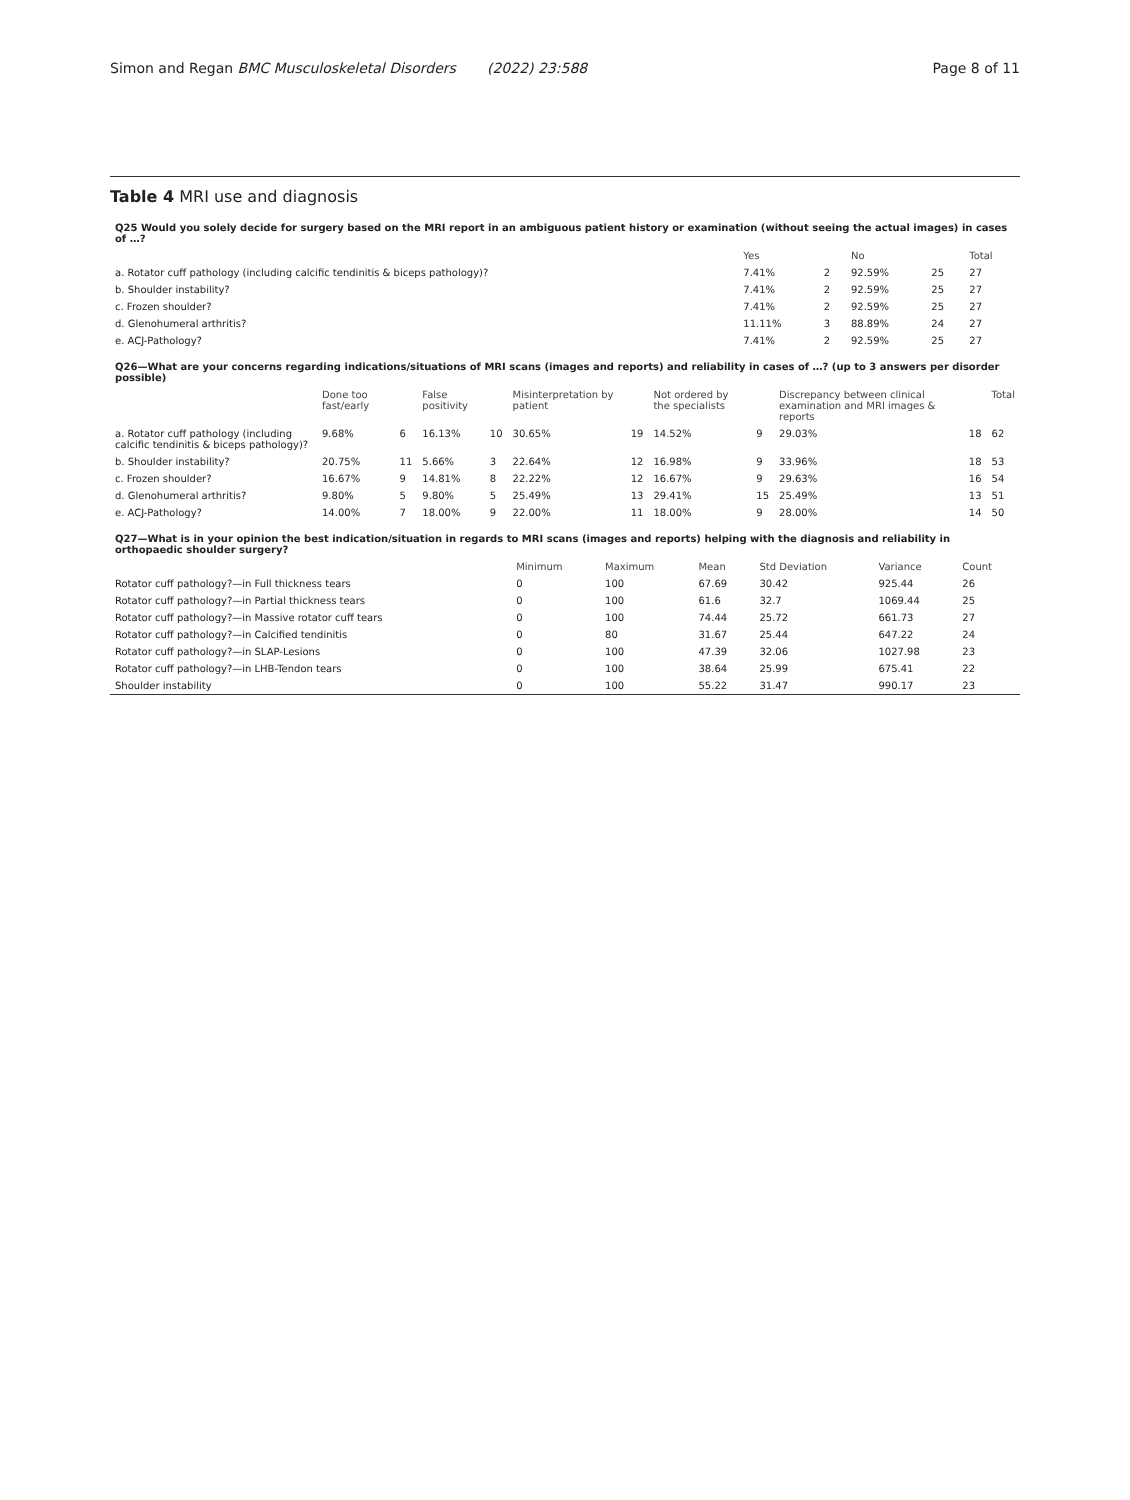Simon and Regan BMC Musculoskeletal Disorders (2022) 23:588 Page 8 of 11
Table 4 MRI use and diagnosis
| Q25 Would you solely decide for surgery based on the MRI report in an ambiguous patient history or examination (without seeing the actual images) in cases of …? | | | | | |
| | Yes | | No | | Total |
| a. Rotator cuff pathology (including calcific tendinitis & biceps pathology)? | 7.41% | 2 | 92.59% | 25 | 27 |
| b. Shoulder instability? | 7.41% | 2 | 92.59% | 25 | 27 |
| c. Frozen shoulder? | 7.41% | 2 | 92.59% | 25 | 27 |
| d. Glenohumeral arthritis? | 11.11% | 3 | 88.89% | 24 | 27 |
| e. ACJ-Pathology? | 7.41% | 2 | 92.59% | 25 | 27 |
| Q26—What are your concerns regarding indications/situations of MRI scans (images and reports) and reliability in cases of …? (up to 3 answers per disorder possible) | | | | | | | | | | | |
| | Done too fast/early | | False positivity | | Misinterpretation by patient | | Not ordered by the specialists | | Discrepancy between clinical examination and MRI images & reports | | Total |
| a. Rotator cuff pathology (including calcific tendinitis & biceps pathology)? | 9.68% | 6 | 16.13% | 10 | 30.65% | 19 | 14.52% | 9 | 29.03% | 18 | 62 |
| b. Shoulder instability? | 20.75% | 11 | 5.66% | 3 | 22.64% | 12 | 16.98% | 9 | 33.96% | 18 | 53 |
| c. Frozen shoulder? | 16.67% | 9 | 14.81% | 8 | 22.22% | 12 | 16.67% | 9 | 29.63% | 16 | 54 |
| d. Glenohumeral arthritis? | 9.80% | 5 | 9.80% | 5 | 25.49% | 13 | 29.41% | 15 | 25.49% | 13 | 51 |
| e. ACJ-Pathology? | 14.00% | 7 | 18.00% | 9 | 22.00% | 11 | 18.00% | 9 | 28.00% | 14 | 50 |
| Q27—What is in your opinion the best indication/situation in regards to MRI scans (images and reports) helping with the diagnosis and reliability in orthopaedic shoulder surgery? | | | | | | |
| | Minimum | Maximum | Mean | Std Deviation | Variance | Count |
| Rotator cuff pathology?—in Full thickness tears | 0 | 100 | 67.69 | 30.42 | 925.44 | 26 |
| Rotator cuff pathology?—in Partial thickness tears | 0 | 100 | 61.6 | 32.7 | 1069.44 | 25 |
| Rotator cuff pathology?—in Massive rotator cuff tears | 0 | 100 | 74.44 | 25.72 | 661.73 | 27 |
| Rotator cuff pathology?—in Calcified tendinitis | 0 | 80 | 31.67 | 25.44 | 647.22 | 24 |
| Rotator cuff pathology?—in SLAP-Lesions | 0 | 100 | 47.39 | 32.06 | 1027.98 | 23 |
| Rotator cuff pathology?—in LHB-Tendon tears | 0 | 100 | 38.64 | 25.99 | 675.41 | 22 |
| Shoulder instability | 0 | 100 | 55.22 | 31.47 | 990.17 | 23 |